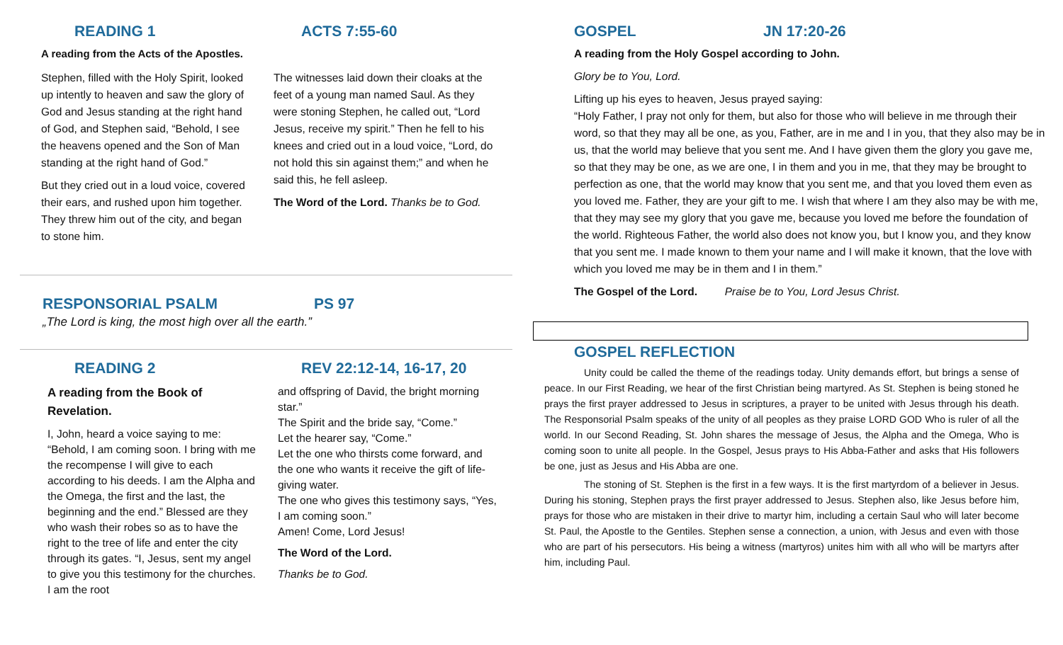READING 1 ACTS 7:55-60
A reading from the Acts of the Apostles.
Stephen, filled with the Holy Spirit, looked up intently to heaven and saw the glory of God and Jesus standing at the right hand of God, and Stephen said, “Behold, I see the heavens opened and the Son of Man standing at the right hand of God.”
But they cried out in a loud voice, covered their ears, and rushed upon him together. They threw him out of the city, and began to stone him.
The witnesses laid down their cloaks at the feet of a young man named Saul. As they were stoning Stephen, he called out, “Lord Jesus, receive my spirit.” Then he fell to his knees and cried out in a loud voice, “Lord, do not hold this sin against them;” and when he said this, he fell asleep.
The Word of the Lord. Thanks be to God.
RESPONSORIAL PSALM PS 97
„The Lord is king, the most high over all the earth.”
READING 2 REV 22:12-14, 16-17, 20
A reading from the Book of Revelation.
I, John, heard a voice saying to me: “Behold, I am coming soon. I bring with me the recompense I will give to each according to his deeds. I am the Alpha and the Omega, the first and the last, the beginning and the end.” Blessed are they who wash their robes so as to have the right to the tree of life and enter the city through its gates. “I, Jesus, sent my angel to give you this testimony for the churches. I am the root
and offspring of David, the bright morning star.”
The Spirit and the bride say, “Come.”
Let the hearer say, “Come.”
Let the one who thirsts come forward, and the one who wants it receive the gift of life-giving water.
The one who gives this testimony says, “Yes, I am coming soon.”
Amen! Come, Lord Jesus!
The Word of the Lord.
Thanks be to God.
GOSPEL JN 17:20-26
A reading from the Holy Gospel according to John.
Glory be to You, Lord.
Lifting up his eyes to heaven, Jesus prayed saying:
“Holy Father, I pray not only for them, but also for those who will believe in me through their word, so that they may all be one, as you, Father, are in me and I in you, that they also may be in us, that the world may believe that you sent me. And I have given them the glory you gave me, so that they may be one, as we are one, I in them and you in me, that they may be brought to perfection as one, that the world may know that you sent me, and that you loved them even as you loved me. Father, they are your gift to me. I wish that where I am they also may be with me, that they may see my glory that you gave me, because you loved me before the foundation of the world. Righteous Father, the world also does not know you, but I know you, and they know that you sent me. I made known to them your name and I will make it known, that the love with which you loved me may be in them and I in them.”
The Gospel of the Lord. Praise be to You, Lord Jesus Christ.
GOSPEL REFLECTION
Unity could be called the theme of the readings today. Unity demands effort, but brings a sense of peace. In our First Reading, we hear of the first Christian being martyred. As St. Stephen is being stoned he prays the first prayer addressed to Jesus in scriptures, a prayer to be united with Jesus through his death. The Responsorial Psalm speaks of the unity of all peoples as they praise LORD GOD Who is ruler of all the world. In our Second Reading, St. John shares the message of Jesus, the Alpha and the Omega, Who is coming soon to unite all people. In the Gospel, Jesus prays to His Abba-Father and asks that His followers be one, just as Jesus and His Abba are one.
The stoning of St. Stephen is the first in a few ways. It is the first martyrdom of a believer in Jesus. During his stoning, Stephen prays the first prayer addressed to Jesus. Stephen also, like Jesus before him, prays for those who are mistaken in their drive to martyr him, including a certain Saul who will later become St. Paul, the Apostle to the Gentiles. Stephen sense a connection, a union, with Jesus and even with those who are part of his persecutors. His being a witness (martyros) unites him with all who will be martyrs after him, including Paul.